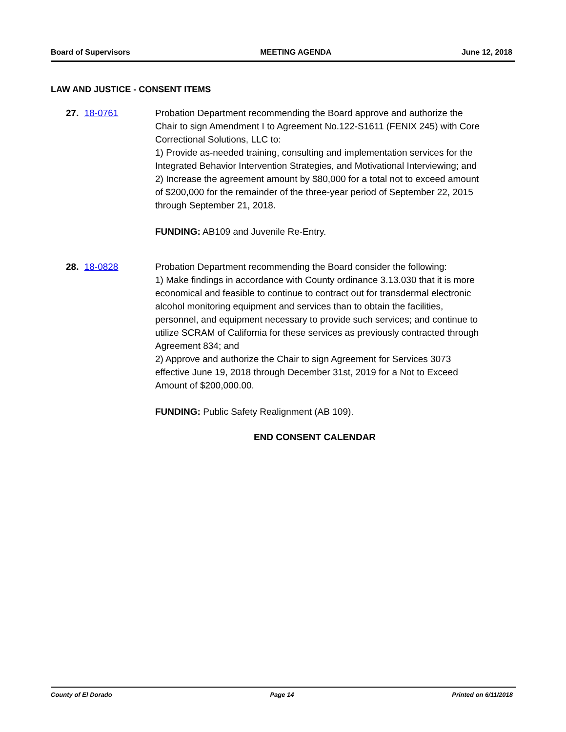Board of Supervisors MEETING AGENDA June 12, 2018
LAW AND JUSTICE - CONSENT ITEMS
27. 18-0761 Probation Department recommending the Board approve and authorize the Chair to sign Amendment I to Agreement No.122-S1611 (FENIX 245) with Core Correctional Solutions, LLC to:
1) Provide as-needed training, consulting and implementation services for the Integrated Behavior Intervention Strategies, and Motivational Interviewing; and
2) Increase the agreement amount by $80,000 for a total not to exceed amount of $200,000 for the remainder of the three-year period of September 22, 2015 through September 21, 2018.
FUNDING: AB109 and Juvenile Re-Entry.
28. 18-0828 Probation Department recommending the Board consider the following:
1) Make findings in accordance with County ordinance 3.13.030 that it is more economical and feasible to continue to contract out for transdermal electronic alcohol monitoring equipment and services than to obtain the facilities, personnel, and equipment necessary to provide such services; and continue to utilize SCRAM of California for these services as previously contracted through Agreement 834; and
2) Approve and authorize the Chair to sign Agreement for Services 3073 effective June 19, 2018 through December 31st, 2019 for a Not to Exceed Amount of $200,000.00.
FUNDING: Public Safety Realignment (AB 109).
END CONSENT CALENDAR
County of El Dorado Page 14 Printed on 6/11/2018